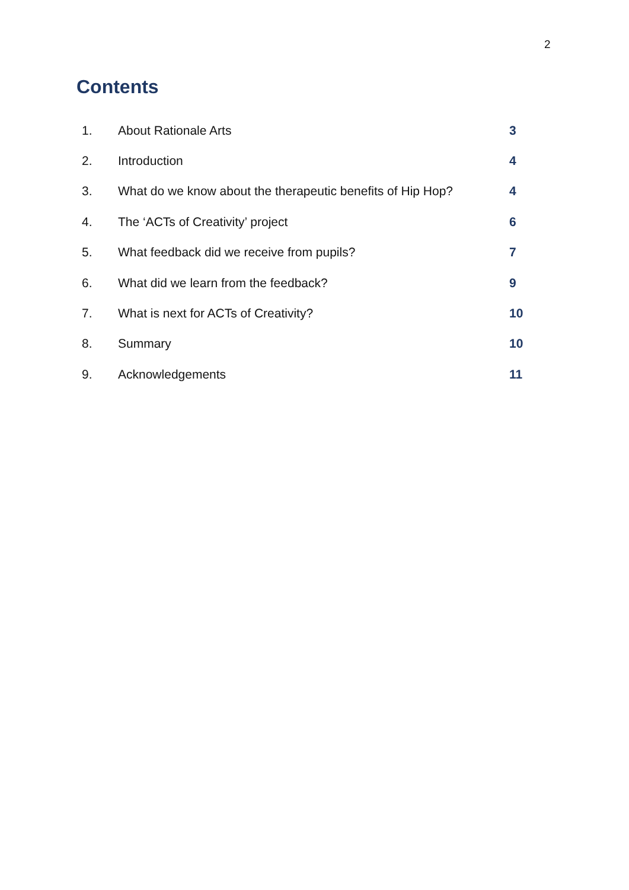2
Contents
| 1. | About Rationale Arts | 3 |
| 2. | Introduction | 4 |
| 3. | What do we know about the therapeutic benefits of Hip Hop? | 4 |
| 4. | The ‘ACTs of Creativity’ project | 6 |
| 5. | What feedback did we receive from pupils? | 7 |
| 6. | What did we learn from the feedback? | 9 |
| 7. | What is next for ACTs of Creativity? | 10 |
| 8. | Summary | 10 |
| 9. | Acknowledgements | 11 |